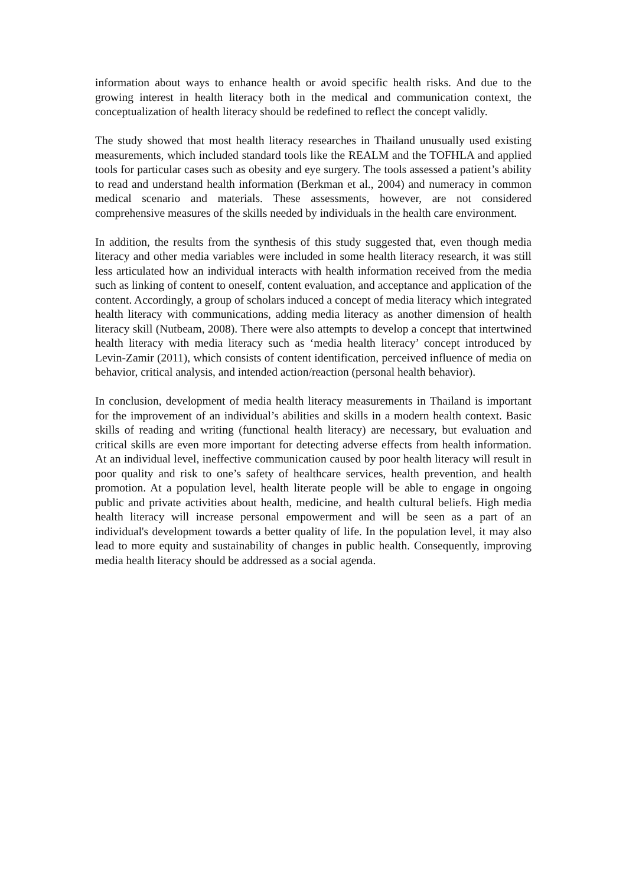information about ways to enhance health or avoid specific health risks. And due to the growing interest in health literacy both in the medical and communication context, the conceptualization of health literacy should be redefined to reflect the concept validly.
The study showed that most health literacy researches in Thailand unusually used existing measurements, which included standard tools like the REALM and the TOFHLA and applied tools for particular cases such as obesity and eye surgery. The tools assessed a patient’s ability to read and understand health information (Berkman et al., 2004) and numeracy in common medical scenario and materials. These assessments, however, are not considered comprehensive measures of the skills needed by individuals in the health care environment.
In addition, the results from the synthesis of this study suggested that, even though media literacy and other media variables were included in some health literacy research, it was still less articulated how an individual interacts with health information received from the media such as linking of content to oneself, content evaluation, and acceptance and application of the content. Accordingly, a group of scholars induced a concept of media literacy which integrated health literacy with communications, adding media literacy as another dimension of health literacy skill (Nutbeam, 2008). There were also attempts to develop a concept that intertwined health literacy with media literacy such as ‘media health literacy’ concept introduced by Levin-Zamir (2011), which consists of content identification, perceived influence of media on behavior, critical analysis, and intended action/reaction (personal health behavior).
In conclusion, development of media health literacy measurements in Thailand is important for the improvement of an individual’s abilities and skills in a modern health context. Basic skills of reading and writing (functional health literacy) are necessary, but evaluation and critical skills are even more important for detecting adverse effects from health information. At an individual level, ineffective communication caused by poor health literacy will result in poor quality and risk to one’s safety of healthcare services, health prevention, and health promotion. At a population level, health literate people will be able to engage in ongoing public and private activities about health, medicine, and health cultural beliefs. High media health literacy will increase personal empowerment and will be seen as a part of an individual's development towards a better quality of life. In the population level, it may also lead to more equity and sustainability of changes in public health. Consequently, improving media health literacy should be addressed as a social agenda.